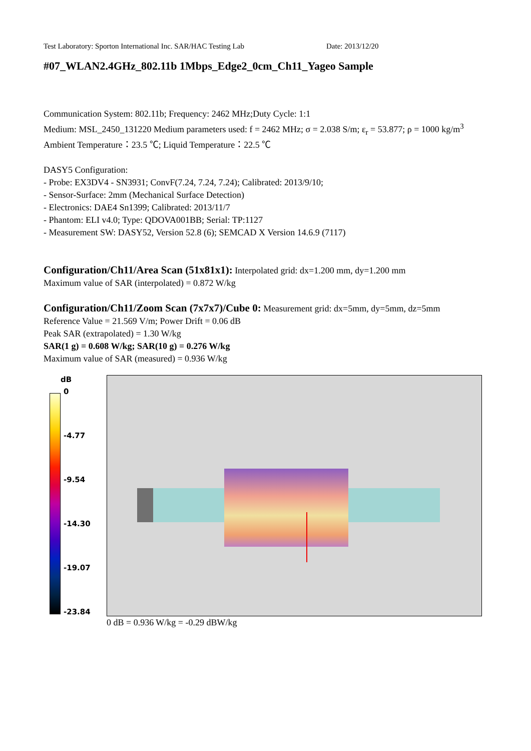Test Laboratory: Sporton International Inc. SAR/HAC Testing Lab Date: 2013/12/20
#07_WLAN2.4GHz_802.11b 1Mbps_Edge2_0cm_Ch11_Yageo Sample
Communication System: 802.11b; Frequency: 2462 MHz;Duty Cycle: 1:1
Medium: MSL_2450_131220 Medium parameters used: f = 2462 MHz; σ = 2.038 S/m; ε<sub>r</sub> = 53.877; ρ = 1000 kg/m<sup>3</sup>
Ambient Temperature：23.5 ℃; Liquid Temperature：22.5 ℃
DASY5 Configuration:
- Probe: EX3DV4 - SN3931; ConvF(7.24, 7.24, 7.24); Calibrated: 2013/9/10;
- Sensor-Surface: 2mm (Mechanical Surface Detection)
- Electronics: DAE4 Sn1399; Calibrated: 2013/11/7
- Phantom: ELI v4.0; Type: QDOVA001BB; Serial: TP:1127
- Measurement SW: DASY52, Version 52.8 (6); SEMCAD X Version 14.6.9 (7117)
Configuration/Ch11/Area Scan (51x81x1): Interpolated grid: dx=1.200 mm, dy=1.200 mm
Maximum value of SAR (interpolated) = 0.872 W/kg
Configuration/Ch11/Zoom Scan (7x7x7)/Cube 0: Measurement grid: dx=5mm, dy=5mm, dz=5mm
Reference Value = 21.569 V/m; Power Drift = 0.06 dB
Peak SAR (extrapolated) = 1.30 W/kg
SAR(1 g) = 0.608 W/kg; SAR(10 g) = 0.276 W/kg
Maximum value of SAR (measured) = 0.936 W/kg
dB
0
-4.77
-9.54
-14.30
-19.07
-23.84
0 dB = 0.936 W/kg = -0.29 dBW/kg